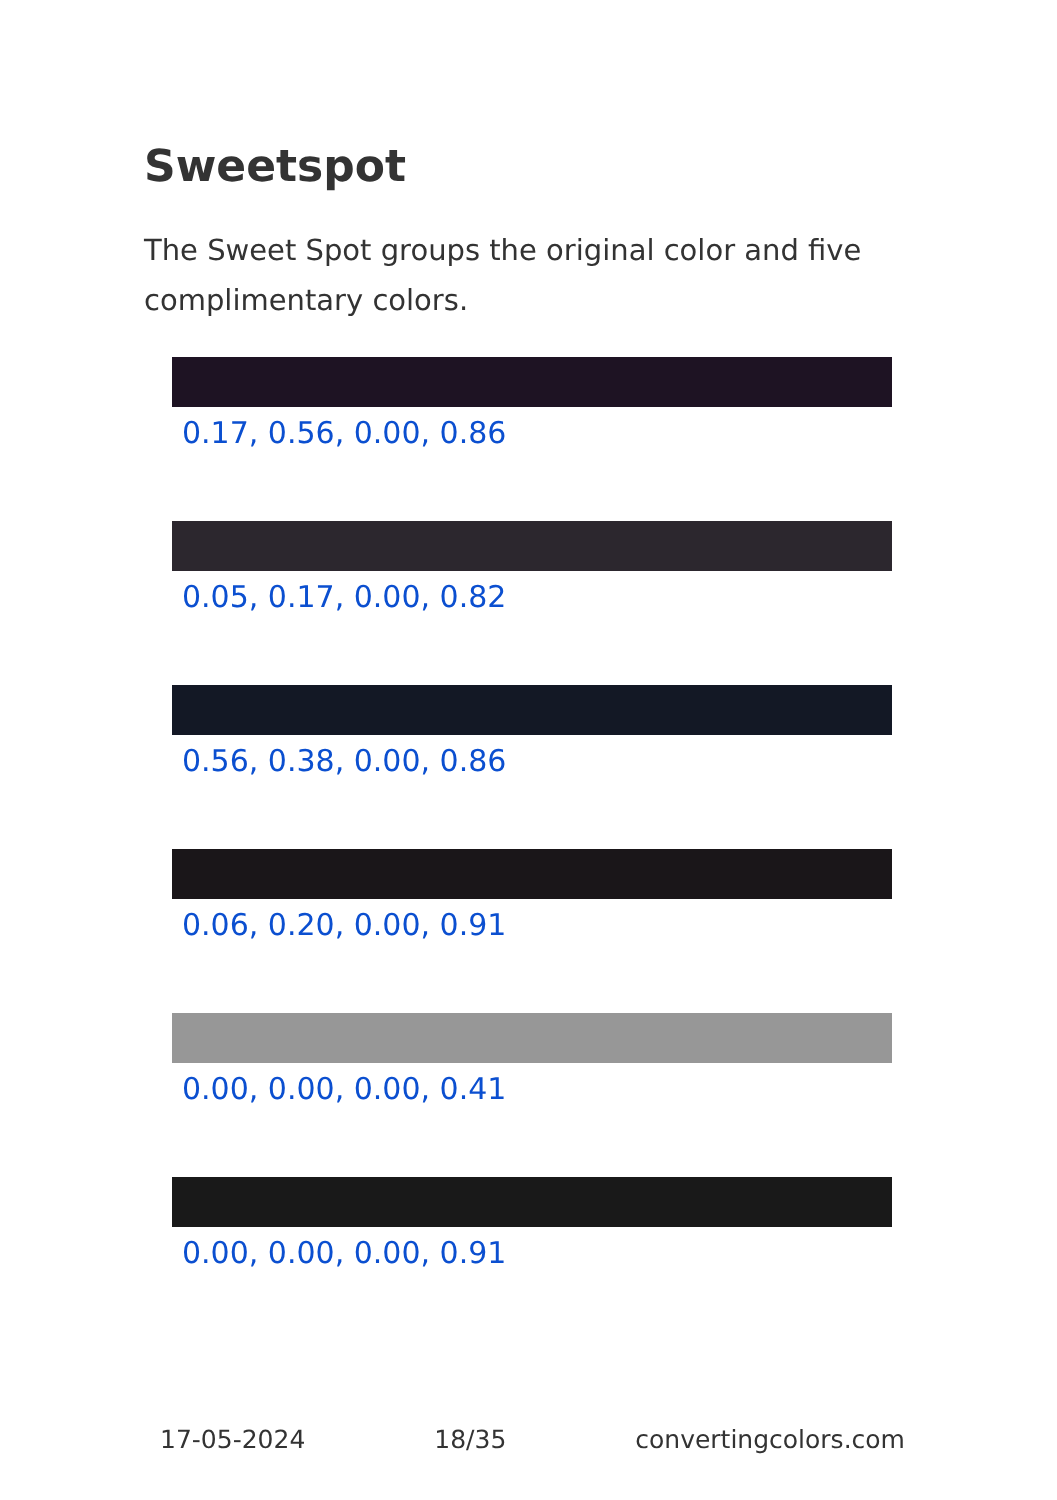Sweetspot
The Sweet Spot groups the original color and five complimentary colors.
0.17, 0.56, 0.00, 0.86
0.05, 0.17, 0.00, 0.82
0.56, 0.38, 0.00, 0.86
0.06, 0.20, 0.00, 0.91
0.00, 0.00, 0.00, 0.41
0.00, 0.00, 0.00, 0.91
17-05-2024 18/35 convertingcolors.com